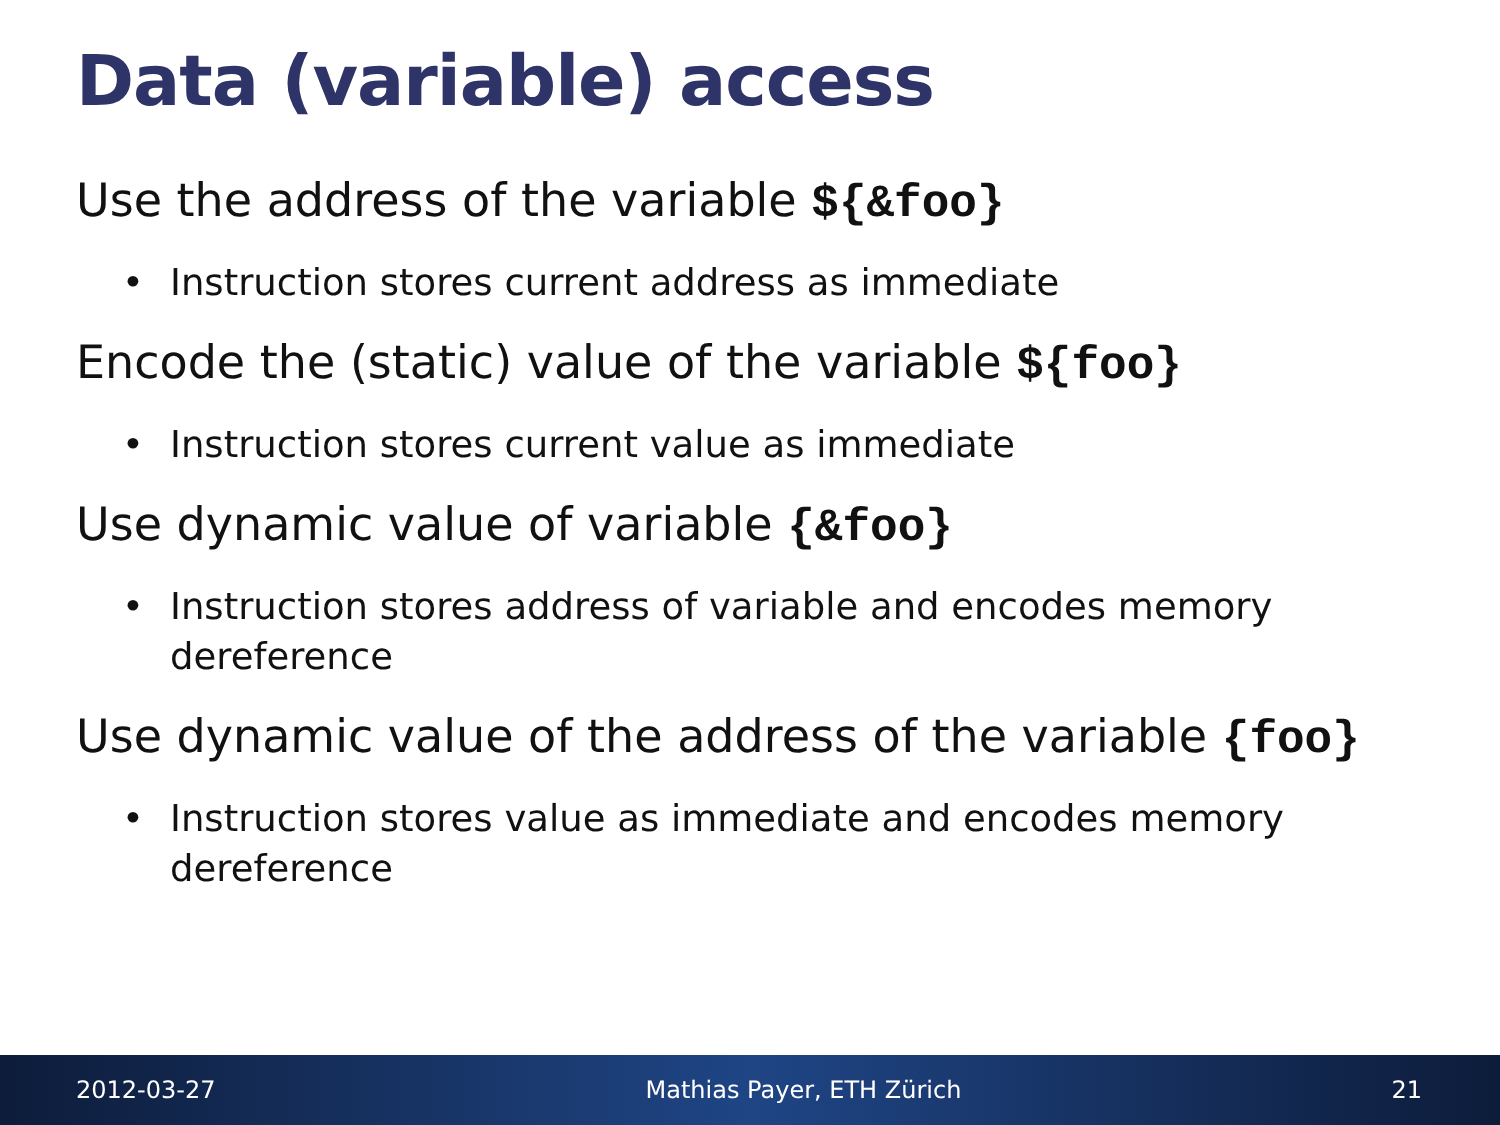Data (variable) access
Use the address of the variable ${&foo}
• Instruction stores current address as immediate
Encode the (static) value of the variable ${foo}
• Instruction stores current value as immediate
Use dynamic value of variable {&foo}
• Instruction stores address of variable and encodes memory dereference
Use dynamic value of the address of the variable {foo}
• Instruction stores value as immediate and encodes memory dereference
2012-03-27 Mathias Payer, ETH Zürich 21